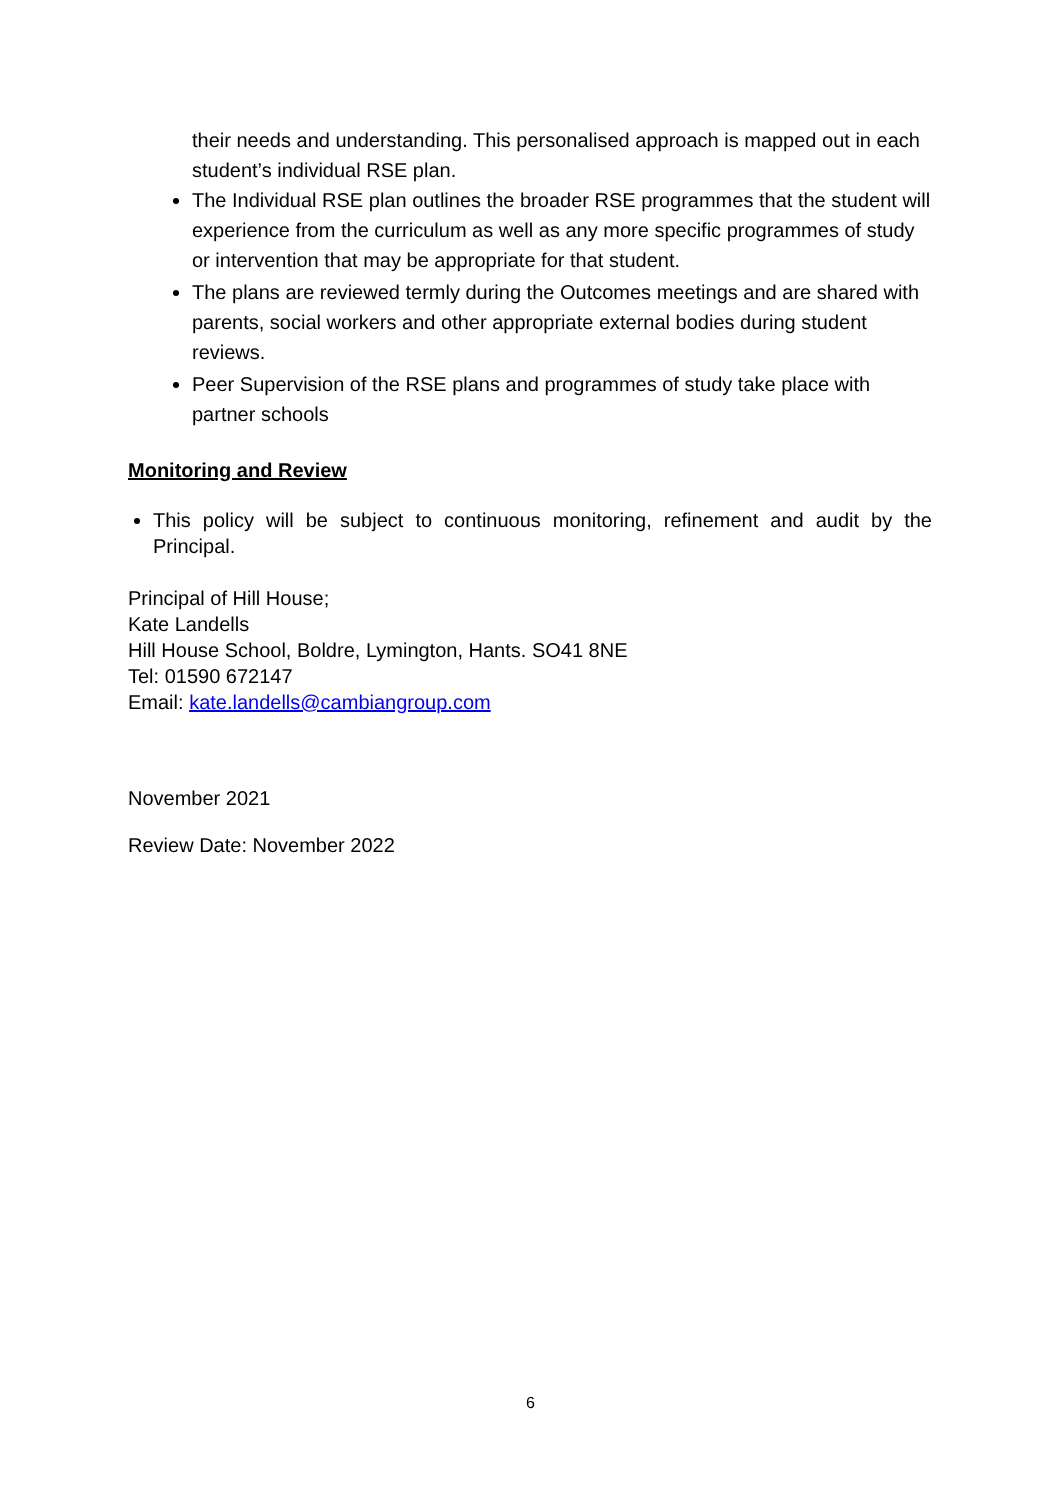their needs and understanding. This personalised approach is mapped out in each student’s individual RSE plan.
The Individual RSE plan outlines the broader RSE programmes that the student will experience from the curriculum as well as any more specific programmes of study or intervention that may be appropriate for that student.
The plans are reviewed termly during the Outcomes meetings and are shared with parents, social workers and other appropriate external bodies during student reviews.
Peer Supervision of the RSE plans and programmes of study take place with partner schools
Monitoring and Review
This policy will be subject to continuous monitoring, refinement and audit by the Principal.
Principal of Hill House;
Kate Landells
Hill House School, Boldre, Lymington, Hants. SO41 8NE
Tel: 01590 672147
Email: kate.landells@cambiangroup.com
November 2021
Review Date: November 2022
6